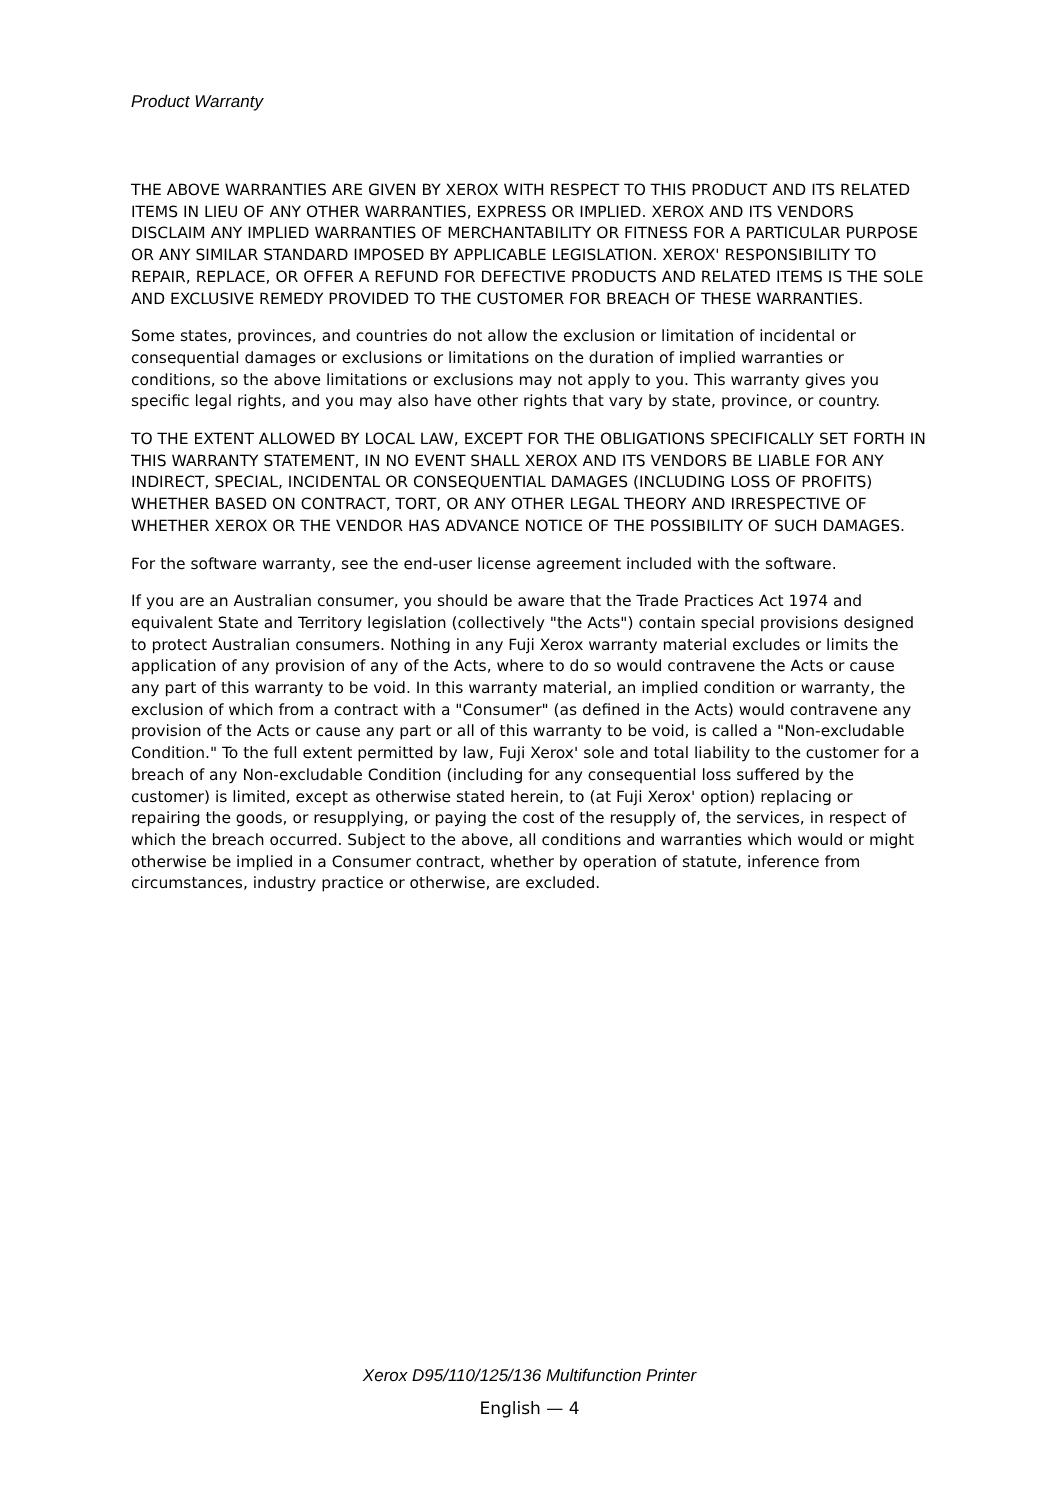Product Warranty
THE ABOVE WARRANTIES ARE GIVEN BY XEROX WITH RESPECT TO THIS PRODUCT AND ITS RELATED ITEMS IN LIEU OF ANY OTHER WARRANTIES, EXPRESS OR IMPLIED. XEROX AND ITS VENDORS DISCLAIM ANY IMPLIED WARRANTIES OF MERCHANTABILITY OR FITNESS FOR A PARTICULAR PURPOSE OR ANY SIMILAR STANDARD IMPOSED BY APPLICABLE LEGISLATION. XEROX' RESPONSIBILITY TO REPAIR, REPLACE, OR OFFER A REFUND FOR DEFECTIVE PRODUCTS AND RELATED ITEMS IS THE SOLE AND EXCLUSIVE REMEDY PROVIDED TO THE CUSTOMER FOR BREACH OF THESE WARRANTIES.
Some states, provinces, and countries do not allow the exclusion or limitation of incidental or consequential damages or exclusions or limitations on the duration of implied warranties or conditions, so the above limitations or exclusions may not apply to you. This warranty gives you specific legal rights, and you may also have other rights that vary by state, province, or country.
TO THE EXTENT ALLOWED BY LOCAL LAW, EXCEPT FOR THE OBLIGATIONS SPECIFICALLY SET FORTH IN THIS WARRANTY STATEMENT, IN NO EVENT SHALL XEROX AND ITS VENDORS BE LIABLE FOR ANY INDIRECT, SPECIAL, INCIDENTAL OR CONSEQUENTIAL DAMAGES (INCLUDING LOSS OF PROFITS) WHETHER BASED ON CONTRACT, TORT, OR ANY OTHER LEGAL THEORY AND IRRESPECTIVE OF WHETHER XEROX OR THE VENDOR HAS ADVANCE NOTICE OF THE POSSIBILITY OF SUCH DAMAGES.
For the software warranty, see the end-user license agreement included with the software.
If you are an Australian consumer, you should be aware that the Trade Practices Act 1974 and equivalent State and Territory legislation (collectively "the Acts") contain special provisions designed to protect Australian consumers. Nothing in any Fuji Xerox warranty material excludes or limits the application of any provision of any of the Acts, where to do so would contravene the Acts or cause any part of this warranty to be void. In this warranty material, an implied condition or warranty, the exclusion of which from a contract with a "Consumer" (as defined in the Acts) would contravene any provision of the Acts or cause any part or all of this warranty to be void, is called a "Non-excludable Condition." To the full extent permitted by law, Fuji Xerox' sole and total liability to the customer for a breach of any Non-excludable Condition (including for any consequential loss suffered by the customer) is limited, except as otherwise stated herein, to (at Fuji Xerox' option) replacing or repairing the goods, or resupplying, or paying the cost of the resupply of, the services, in respect of which the breach occurred. Subject to the above, all conditions and warranties which would or might otherwise be implied in a Consumer contract, whether by operation of statute, inference from circumstances, industry practice or otherwise, are excluded.
Xerox D95/110/125/136 Multifunction Printer
English — 4